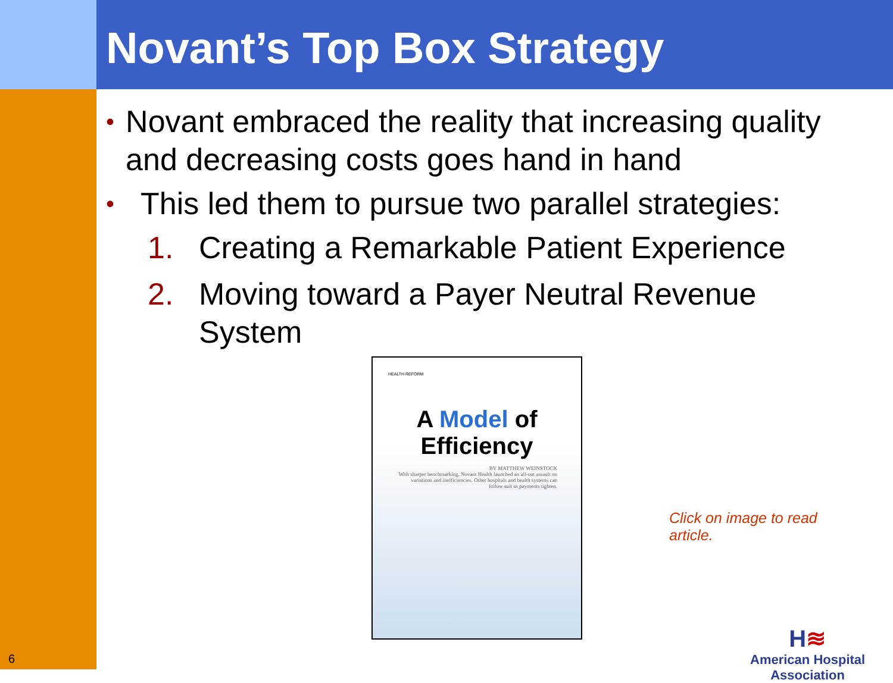Novant’s Top Box Strategy
• Novant embraced the reality that increasing quality and decreasing costs goes hand in hand
• This led them to pursue two parallel strategies:
1. Creating a Remarkable Patient Experience
2. Moving toward a Payer Neutral Revenue
System
HEALTH REFORM
A Model of Efficiency
BY MATTHEW WEINSTOCK
With sharper benchmarking, Novant Health launched an all-out assault on variations and inefficiencies. Other hospitals and health systems can follow suit as payments tighten.
Click on image to read article.
H≋
American Hospital
Association
6